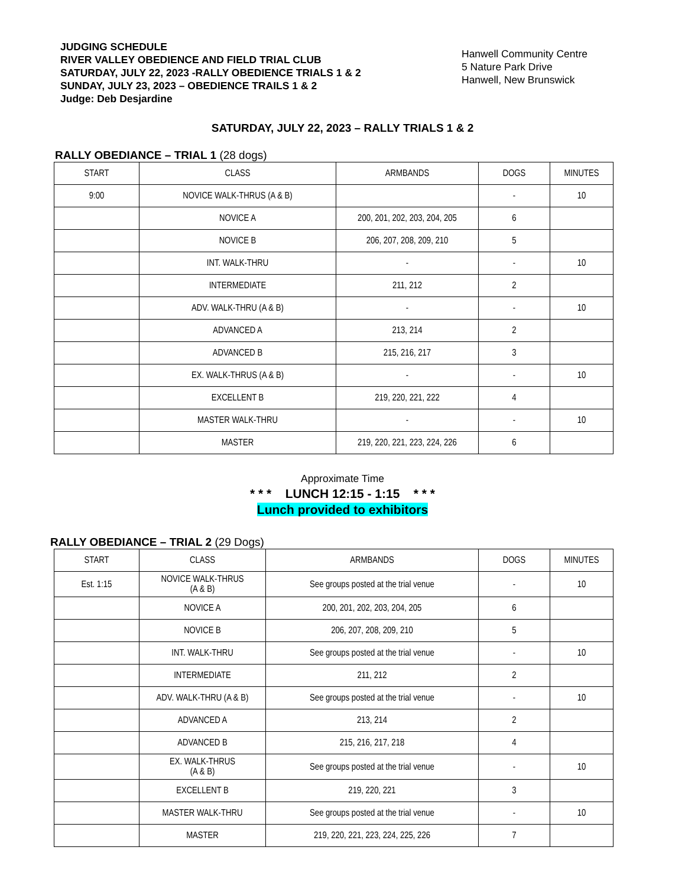JUDGING SCHEDULE
RIVER VALLEY OBEDIENCE AND FIELD TRIAL CLUB
SATURDAY, JULY 22, 2023 -RALLY OBEDIENCE TRIALS 1 & 2
SUNDAY, JULY 23, 2023 – OBEDIENCE TRAILS 1 & 2
Judge: Deb Desjardine
Hanwell Community Centre
5 Nature Park Drive
Hanwell, New Brunswick
SATURDAY, JULY 22, 2023 – RALLY TRIALS 1 & 2
RALLY OBEDIANCE – TRIAL 1 (28 dogs)
| START | CLASS | ARMBANDS | DOGS | MINUTES |
| 9:00 | NOVICE WALK-THRUS (A & B) | | - | 10 |
| | NOVICE A | 200, 201, 202, 203, 204, 205 | 6 | |
| | NOVICE B | 206, 207, 208, 209, 210 | 5 | |
| | INT. WALK-THRU | - | - | 10 |
| | INTERMEDIATE | 211, 212 | 2 | |
| | ADV. WALK-THRU (A & B) | - | - | 10 |
| | ADVANCED A | 213, 214 | 2 | |
| | ADVANCED B | 215, 216, 217 | 3 | |
| | EX. WALK-THRUS (A & B) | - | - | 10 |
| | EXCELLENT B | 219, 220, 221, 222 | 4 | |
| | MASTER WALK-THRU | - | - | 10 |
| | MASTER | 219, 220, 221, 223, 224, 226 | 6 | |
Approximate Time
* * * LUNCH 12:15 - 1:15 * * *
Lunch provided to exhibitors
RALLY OBEDIANCE – TRIAL 2 (29 Dogs)
| START | CLASS | ARMBANDS | DOGS | MINUTES |
| Est. 1:15 | NOVICE WALK-THRUS (A & B) | See groups posted at the trial venue | - | 10 |
| | NOVICE A | 200, 201, 202, 203, 204, 205 | 6 | |
| | NOVICE B | 206, 207, 208, 209, 210 | 5 | |
| | INT. WALK-THRU | See groups posted at the trial venue | - | 10 |
| | INTERMEDIATE | 211, 212 | 2 | |
| | ADV. WALK-THRU (A & B) | See groups posted at the trial venue | - | 10 |
| | ADVANCED A | 213, 214 | 2 | |
| | ADVANCED B | 215, 216, 217, 218 | 4 | |
| | EX. WALK-THRUS (A & B) | See groups posted at the trial venue | - | 10 |
| | EXCELLENT B | 219, 220, 221 | 3 | |
| | MASTER WALK-THRU | See groups posted at the trial venue | - | 10 |
| | MASTER | 219, 220, 221, 223, 224, 225, 226 | 7 | |